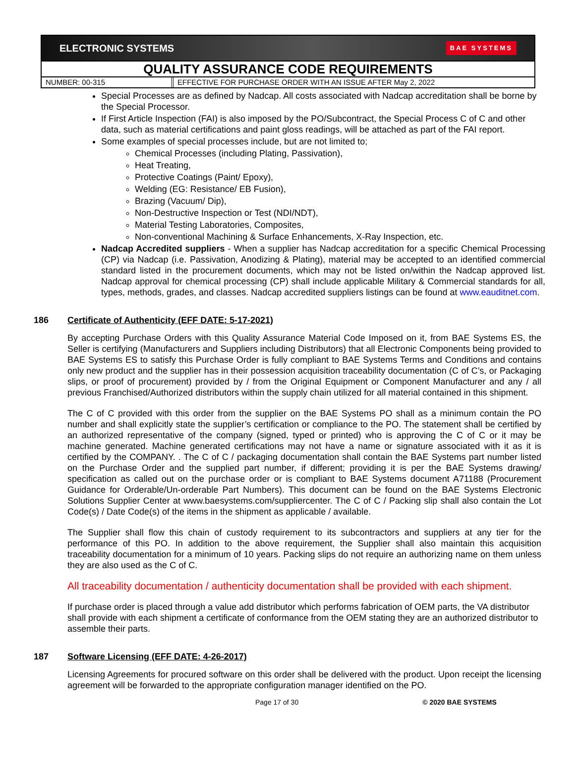ELECTRONIC SYSTEMS BAE SYSTEMS
QUALITY ASSURANCE CODE REQUIREMENTS
NUMBER: 00-315 EFFECTIVE FOR PURCHASE ORDER WITH AN ISSUE AFTER May 2, 2022
Special Processes are as defined by Nadcap. All costs associated with Nadcap accreditation shall be borne by the Special Processor.
If First Article Inspection (FAI) is also imposed by the PO/Subcontract, the Special Process C of C and other data, such as material certifications and paint gloss readings, will be attached as part of the FAI report.
Some examples of special processes include, but are not limited to;
Chemical Processes (including Plating, Passivation),
Heat Treating,
Protective Coatings (Paint/ Epoxy),
Welding (EG: Resistance/ EB Fusion),
Brazing (Vacuum/ Dip),
Non-Destructive Inspection or Test (NDI/NDT),
Material Testing Laboratories, Composites,
Non-conventional Machining & Surface Enhancements, X-Ray Inspection, etc.
Nadcap Accredited suppliers - When a supplier has Nadcap accreditation for a specific Chemical Processing (CP) via Nadcap (i.e. Passivation, Anodizing & Plating), material may be accepted to an identified commercial standard listed in the procurement documents, which may not be listed on/within the Nadcap approved list. Nadcap approval for chemical processing (CP) shall include applicable Military & Commercial standards for all, types, methods, grades, and classes. Nadcap accredited suppliers listings can be found at www.eauditnet.com.
186 Certificate of Authenticity (EFF DATE: 5-17-2021)
By accepting Purchase Orders with this Quality Assurance Material Code Imposed on it, from BAE Systems ES, the Seller is certifying (Manufacturers and Suppliers including Distributors) that all Electronic Components being provided to BAE Systems ES to satisfy this Purchase Order is fully compliant to BAE Systems Terms and Conditions and contains only new product and the supplier has in their possession acquisition traceability documentation (C of C’s, or Packaging slips, or proof of procurement) provided by / from the Original Equipment or Component Manufacturer and any / all previous Franchised/Authorized distributors within the supply chain utilized for all material contained in this shipment.
The C of C provided with this order from the supplier on the BAE Systems PO shall as a minimum contain the PO number and shall explicitly state the supplier’s certification or compliance to the PO. The statement shall be certified by an authorized representative of the company (signed, typed or printed) who is approving the C of C or it may be machine generated. Machine generated certifications may not have a name or signature associated with it as it is certified by the COMPANY. . The C of C / packaging documentation shall contain the BAE Systems part number listed on the Purchase Order and the supplied part number, if different; providing it is per the BAE Systems drawing/ specification as called out on the purchase order or is compliant to BAE Systems document A71188 (Procurement Guidance for Orderable/Un-orderable Part Numbers). This document can be found on the BAE Systems Electronic Solutions Supplier Center at www.baesystems.com/suppliercenter. The C of C / Packing slip shall also contain the Lot Code(s) / Date Code(s) of the items in the shipment as applicable / available.
The Supplier shall flow this chain of custody requirement to its subcontractors and suppliers at any tier for the performance of this PO. In addition to the above requirement, the Supplier shall also maintain this acquisition traceability documentation for a minimum of 10 years. Packing slips do not require an authorizing name on them unless they are also used as the C of C.
All traceability documentation / authenticity documentation shall be provided with each shipment.
If purchase order is placed through a value add distributor which performs fabrication of OEM parts, the VA distributor shall provide with each shipment a certificate of conformance from the OEM stating they are an authorized distributor to assemble their parts.
187 Software Licensing (EFF DATE: 4-26-2017)
Licensing Agreements for procured software on this order shall be delivered with the product. Upon receipt the licensing agreement will be forwarded to the appropriate configuration manager identified on the PO.
Page 17 of 30 © 2020 BAE SYSTEMS